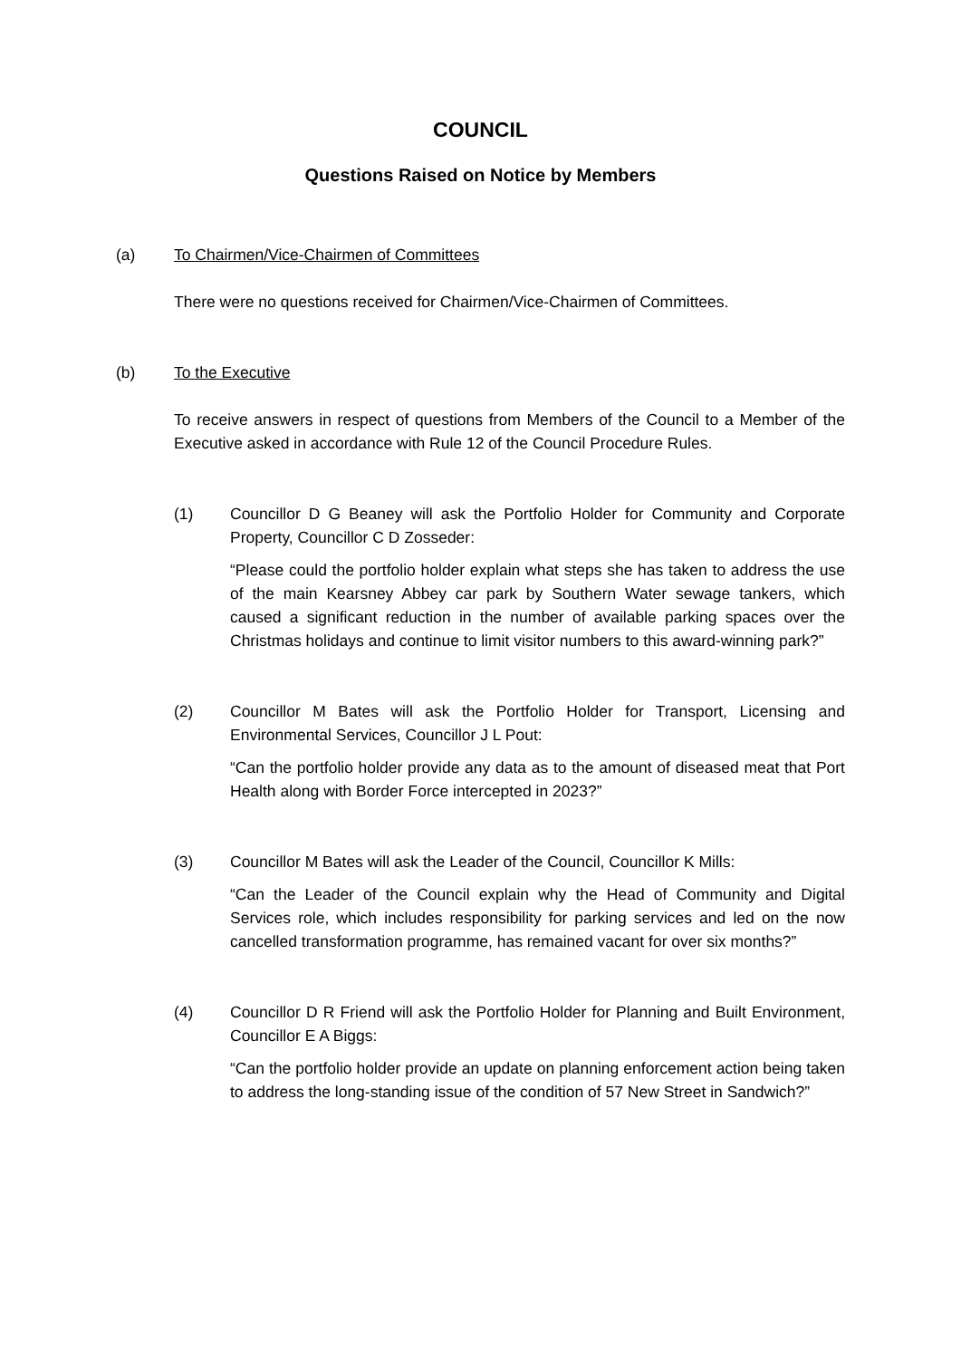COUNCIL
Questions Raised on Notice by Members
(a) To Chairmen/Vice-Chairmen of Committees
There were no questions received for Chairmen/Vice-Chairmen of Committees.
(b) To the Executive
To receive answers in respect of questions from Members of the Council to a Member of the Executive asked in accordance with Rule 12 of the Council Procedure Rules.
(1) Councillor D G Beaney will ask the Portfolio Holder for Community and Corporate Property, Councillor C D Zosseder:
“Please could the portfolio holder explain what steps she has taken to address the use of the main Kearsney Abbey car park by Southern Water sewage tankers, which caused a significant reduction in the number of available parking spaces over the Christmas holidays and continue to limit visitor numbers to this award-winning park?”
(2) Councillor M Bates will ask the Portfolio Holder for Transport, Licensing and Environmental Services, Councillor J L Pout:
“Can the portfolio holder provide any data as to the amount of diseased meat that Port Health along with Border Force intercepted in 2023?”
(3) Councillor M Bates will ask the Leader of the Council, Councillor K Mills:
“Can the Leader of the Council explain why the Head of Community and Digital Services role, which includes responsibility for parking services and led on the now cancelled transformation programme, has remained vacant for over six months?”
(4) Councillor D R Friend will ask the Portfolio Holder for Planning and Built Environment, Councillor E A Biggs:
“Can the portfolio holder provide an update on planning enforcement action being taken to address the long-standing issue of the condition of 57 New Street in Sandwich?”